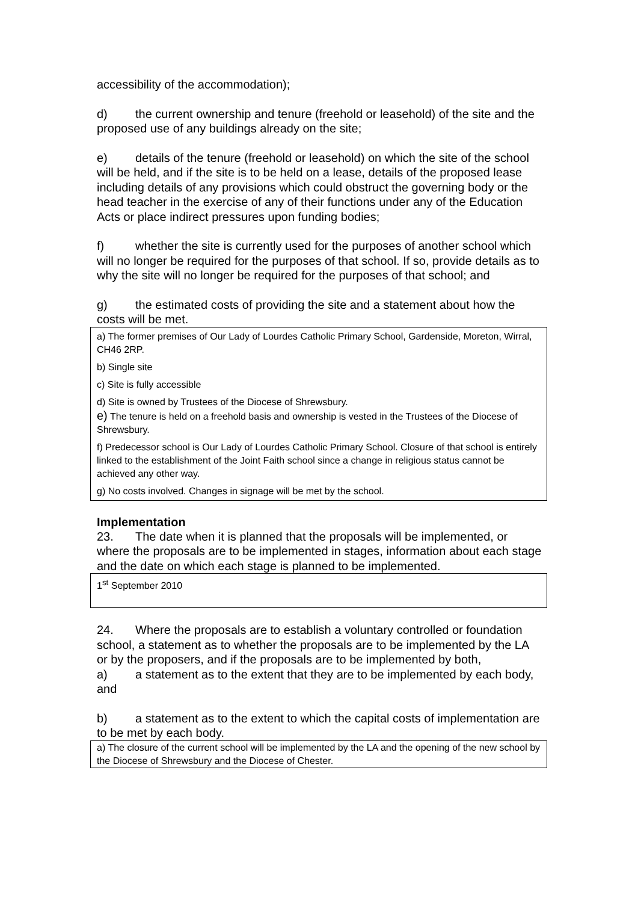accessibility of the accommodation);
d) the current ownership and tenure (freehold or leasehold) of the site and the proposed use of any buildings already on the site;
e) details of the tenure (freehold or leasehold) on which the site of the school will be held, and if the site is to be held on a lease, details of the proposed lease including details of any provisions which could obstruct the governing body or the head teacher in the exercise of any of their functions under any of the Education Acts or place indirect pressures upon funding bodies;
f) whether the site is currently used for the purposes of another school which will no longer be required for the purposes of that school. If so, provide details as to why the site will no longer be required for the purposes of that school; and
g) the estimated costs of providing the site and a statement about how the costs will be met.
a) The former premises of Our Lady of Lourdes Catholic Primary School, Gardenside, Moreton, Wirral, CH46 2RP.
b) Single site
c) Site is fully accessible
d) Site is owned by Trustees of the Diocese of Shrewsbury.
e) The tenure is held on a freehold basis and ownership is vested in the Trustees of the Diocese of Shrewsbury.
f) Predecessor school is Our Lady of Lourdes Catholic Primary School. Closure of that school is entirely linked to the establishment of the Joint Faith school since a change in religious status cannot be achieved any other way.
g) No costs involved. Changes in signage will be met by the school.
Implementation
23. The date when it is planned that the proposals will be implemented, or where the proposals are to be implemented in stages, information about each stage and the date on which each stage is planned to be implemented.
1<sup>st</sup> September 2010
24. Where the proposals are to establish a voluntary controlled or foundation school, a statement as to whether the proposals are to be implemented by the LA or by the proposers, and if the proposals are to be implemented by both,
a) a statement as to the extent that they are to be implemented by each body, and
b) a statement as to the extent to which the capital costs of implementation are to be met by each body.
a) The closure of the current school will be implemented by the LA and the opening of the new school by the Diocese of Shrewsbury and the Diocese of Chester.